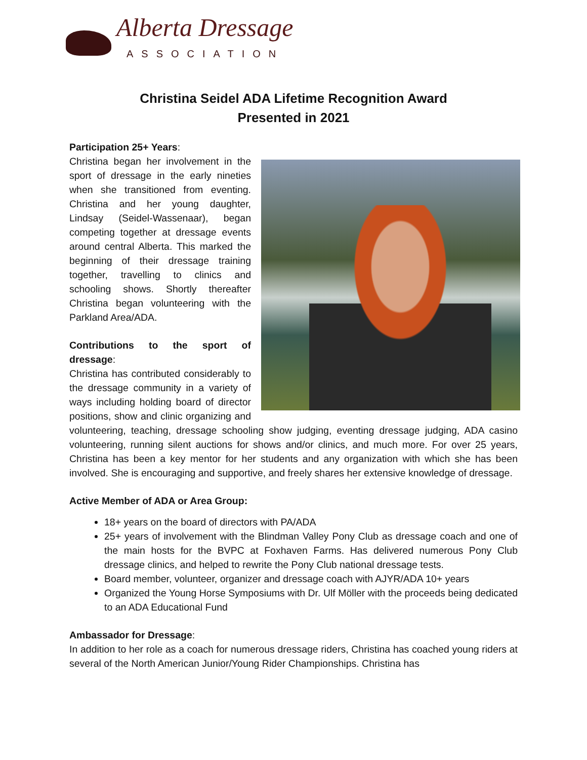Alberta Dressage
ASSOCIATION
Christina Seidel ADA Lifetime Recognition Award
Presented in 2021
Participation 25+ Years:
Christina began her involvement in the sport of dressage in the early nineties when she transitioned from eventing. Christina and her young daughter, Lindsay (Seidel-Wassenaar), began competing together at dressage events around central Alberta. This marked the beginning of their dressage training together, travelling to clinics and schooling shows. Shortly thereafter Christina began volunteering with the Parkland Area/ADA.
Contributions to the sport of dressage:
Christina has contributed considerably to the dressage community in a variety of ways including holding board of director positions, show and clinic organizing and volunteering, teaching, dressage schooling show judging, eventing dressage judging, ADA casino volunteering, running silent auctions for shows and/or clinics, and much more. For over 25 years, Christina has been a key mentor for her students and any organization with which she has been involved. She is encouraging and supportive, and freely shares her extensive knowledge of dressage.
Active Member of ADA or Area Group:
18+ years on the board of directors with PA/ADA
25+ years of involvement with the Blindman Valley Pony Club as dressage coach and one of the main hosts for the BVPC at Foxhaven Farms. Has delivered numerous Pony Club dressage clinics, and helped to rewrite the Pony Club national dressage tests.
Board member, volunteer, organizer and dressage coach with AJYR/ADA 10+ years
Organized the Young Horse Symposiums with Dr. Ulf Möller with the proceeds being dedicated to an ADA Educational Fund
Ambassador for Dressage:
In addition to her role as a coach for numerous dressage riders, Christina has coached young riders at several of the North American Junior/Young Rider Championships. Christina has